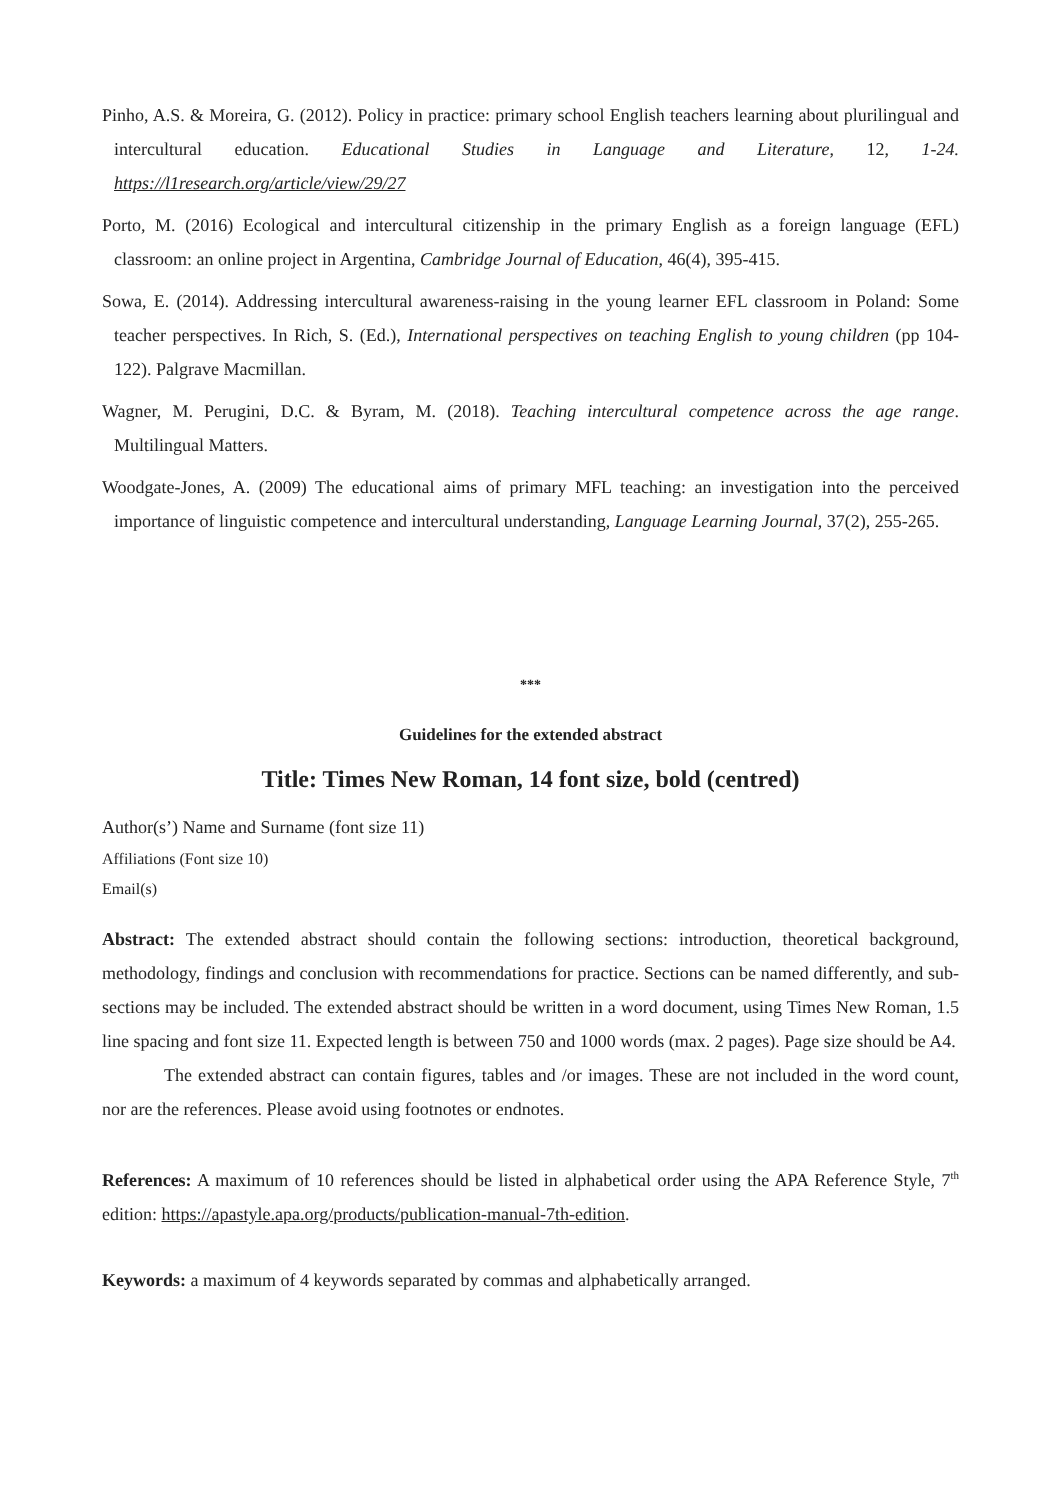Pinho, A.S. & Moreira, G. (2012). Policy in practice: primary school English teachers learning about plurilingual and intercultural education. Educational Studies in Language and Literature, 12, 1-24. https://l1research.org/article/view/29/27
Porto, M. (2016) Ecological and intercultural citizenship in the primary English as a foreign language (EFL) classroom: an online project in Argentina, Cambridge Journal of Education, 46(4), 395-415.
Sowa, E. (2014). Addressing intercultural awareness-raising in the young learner EFL classroom in Poland: Some teacher perspectives. In Rich, S. (Ed.), International perspectives on teaching English to young children (pp 104-122). Palgrave Macmillan.
Wagner, M. Perugini, D.C. & Byram, M. (2018). Teaching intercultural competence across the age range. Multilingual Matters.
Woodgate-Jones, A. (2009) The educational aims of primary MFL teaching: an investigation into the perceived importance of linguistic competence and intercultural understanding, Language Learning Journal, 37(2), 255-265.
***
Guidelines for the extended abstract
Title: Times New Roman, 14 font size, bold (centred)
Author(s’) Name and Surname (font size 11)
Affiliations (Font size 10)
Email(s)
Abstract: The extended abstract should contain the following sections: introduction, theoretical background, methodology, findings and conclusion with recommendations for practice. Sections can be named differently, and sub-sections may be included. The extended abstract should be written in a word document, using Times New Roman, 1.5 line spacing and font size 11. Expected length is between 750 and 1000 words (max. 2 pages). Page size should be A4.
The extended abstract can contain figures, tables and /or images. These are not included in the word count, nor are the references. Please avoid using footnotes or endnotes.
References: A maximum of 10 references should be listed in alphabetical order using the APA Reference Style, 7<sup>th</sup> edition: https://apastyle.apa.org/products/publication-manual-7th-edition.
Keywords: a maximum of 4 keywords separated by commas and alphabetically arranged.